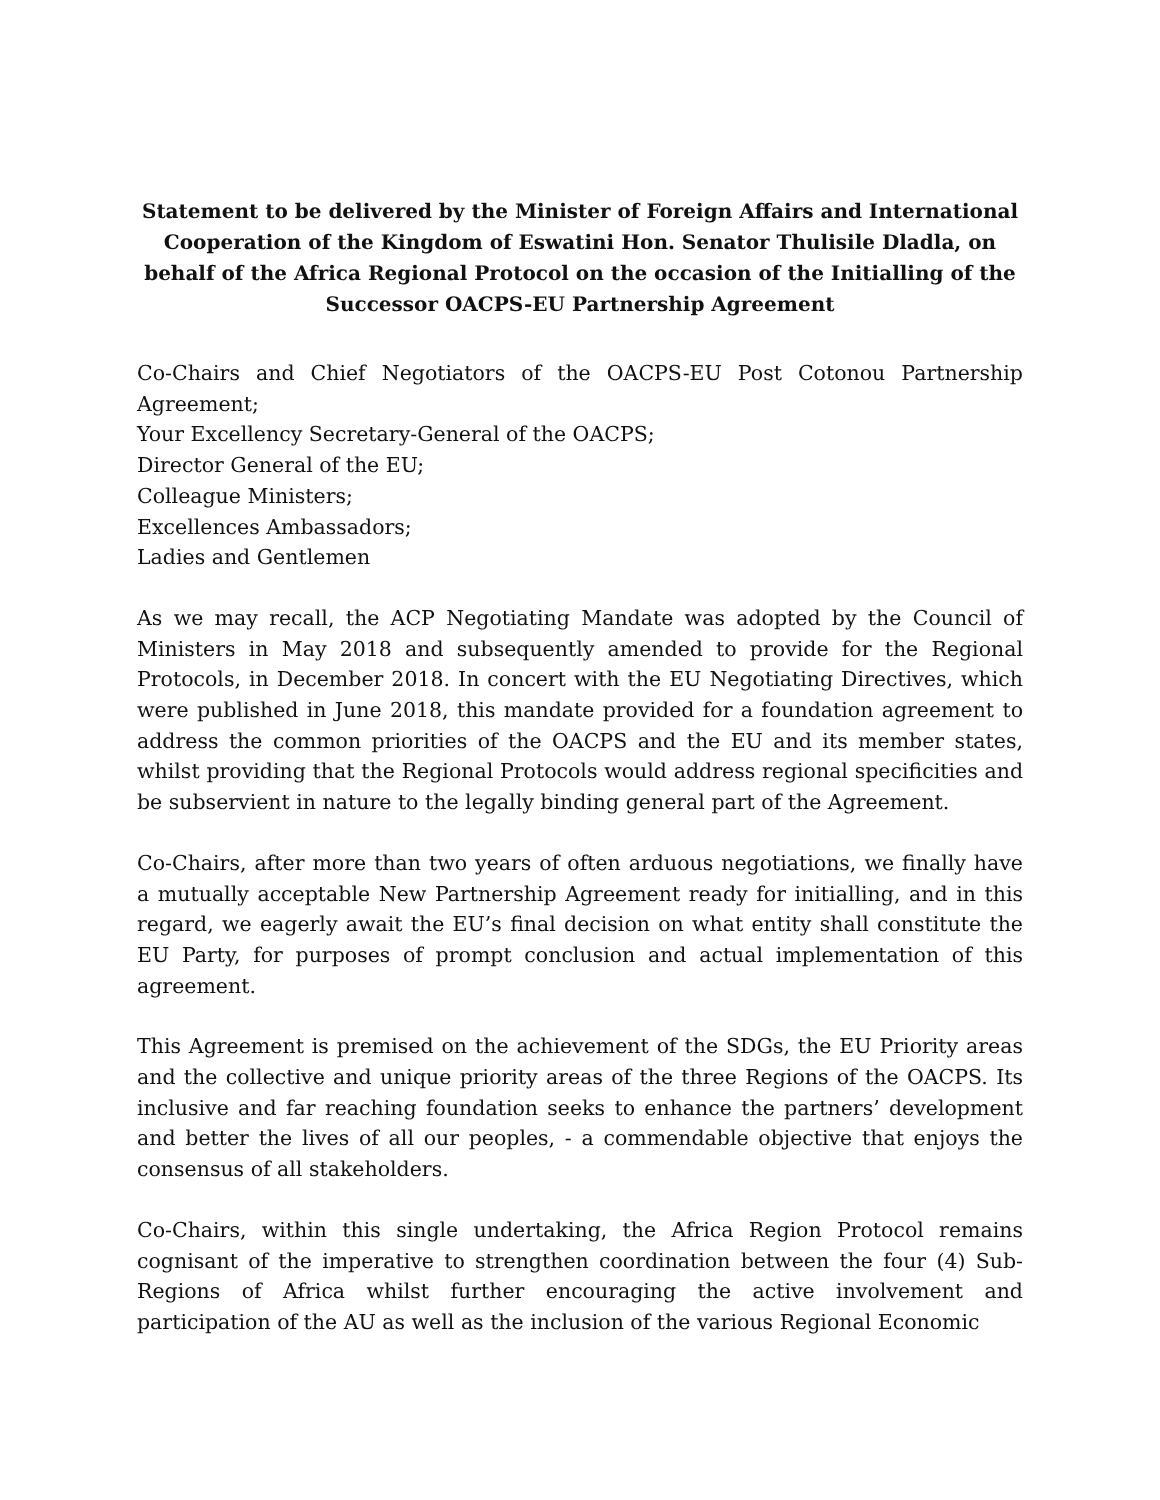Statement to be delivered by the Minister of Foreign Affairs and International Cooperation of the Kingdom of Eswatini Hon. Senator Thulisile Dladla, on behalf of the Africa Regional Protocol on the occasion of the Initialling of the Successor OACPS-EU Partnership Agreement
Co-Chairs and Chief Negotiators of the OACPS-EU Post Cotonou Partnership Agreement;
Your Excellency Secretary-General of the OACPS;
Director General of the EU;
Colleague Ministers;
Excellences Ambassadors;
Ladies and Gentlemen
As we may recall, the ACP Negotiating Mandate was adopted by the Council of Ministers in May 2018 and subsequently amended to provide for the Regional Protocols, in December 2018. In concert with the EU Negotiating Directives, which were published in June 2018, this mandate provided for a foundation agreement to address the common priorities of the OACPS and the EU and its member states, whilst providing that the Regional Protocols would address regional specificities and be subservient in nature to the legally binding general part of the Agreement.
Co-Chairs, after more than two years of often arduous negotiations, we finally have a mutually acceptable New Partnership Agreement ready for initialling, and in this regard, we eagerly await the EU’s final decision on what entity shall constitute the EU Party, for purposes of prompt conclusion and actual implementation of this agreement.
This Agreement is premised on the achievement of the SDGs, the EU Priority areas and the collective and unique priority areas of the three Regions of the OACPS. Its inclusive and far reaching foundation seeks to enhance the partners’ development and better the lives of all our peoples, - a commendable objective that enjoys the consensus of all stakeholders.
Co-Chairs, within this single undertaking, the Africa Region Protocol remains cognisant of the imperative to strengthen coordination between the four (4) Sub-Regions of Africa whilst further encouraging the active involvement and participation of the AU as well as the inclusion of the various Regional Economic